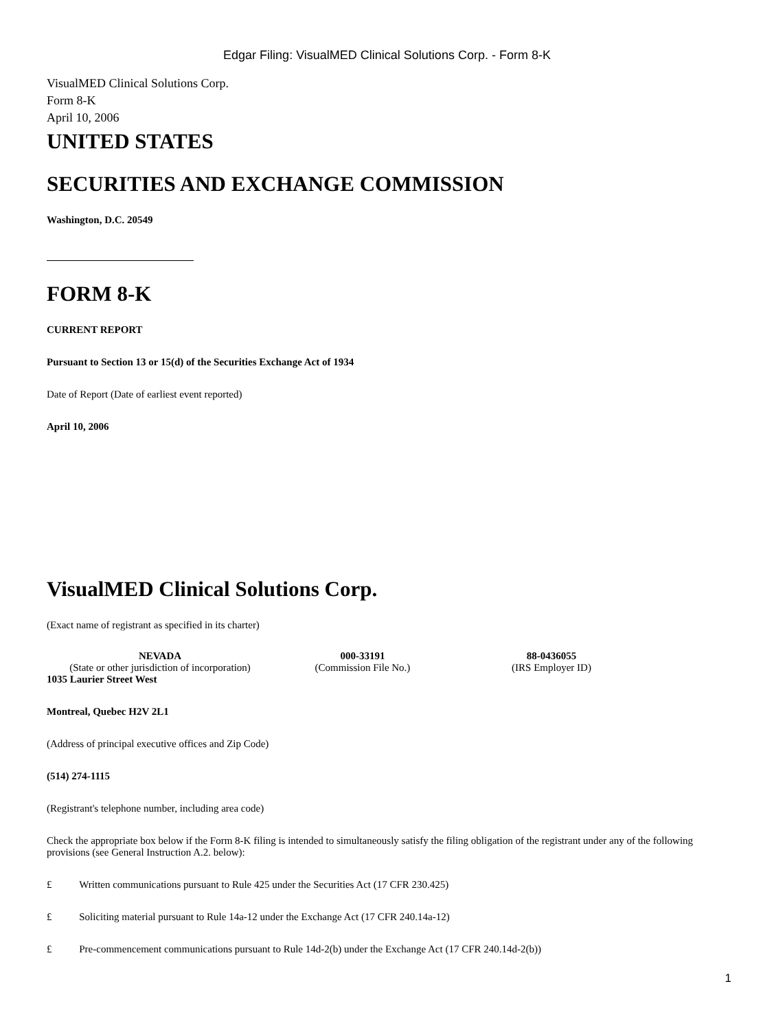Edgar Filing: VisualMED Clinical Solutions Corp. - Form 8-K
VisualMED Clinical Solutions Corp.
Form 8-K
April 10, 2006
UNITED STATES
SECURITIES AND EXCHANGE COMMISSION
Washington, D.C. 20549
FORM 8-K
CURRENT REPORT
Pursuant to Section 13 or 15(d) of the Securities Exchange Act of 1934
Date of Report (Date of earliest event reported)
April 10, 2006
VisualMED Clinical Solutions Corp.
(Exact name of registrant as specified in its charter)
| NEVADA | 000-33191 | 88-0436055 |
| (State or other jurisdiction of incorporation) | (Commission File No.) | (IRS Employer ID) |
1035 Laurier Street West
Montreal, Quebec H2V 2L1
(Address of principal executive offices and Zip Code)
(514) 274-1115
(Registrant's telephone number, including area code)
Check the appropriate box below if the Form 8-K filing is intended to simultaneously satisfy the filing obligation of the registrant under any of the following provisions (see General Instruction A.2. below):
£ Written communications pursuant to Rule 425 under the Securities Act (17 CFR 230.425)
£ Soliciting material pursuant to Rule 14a-12 under the Exchange Act (17 CFR 240.14a-12)
£ Pre-commencement communications pursuant to Rule 14d-2(b) under the Exchange Act (17 CFR 240.14d-2(b))
1